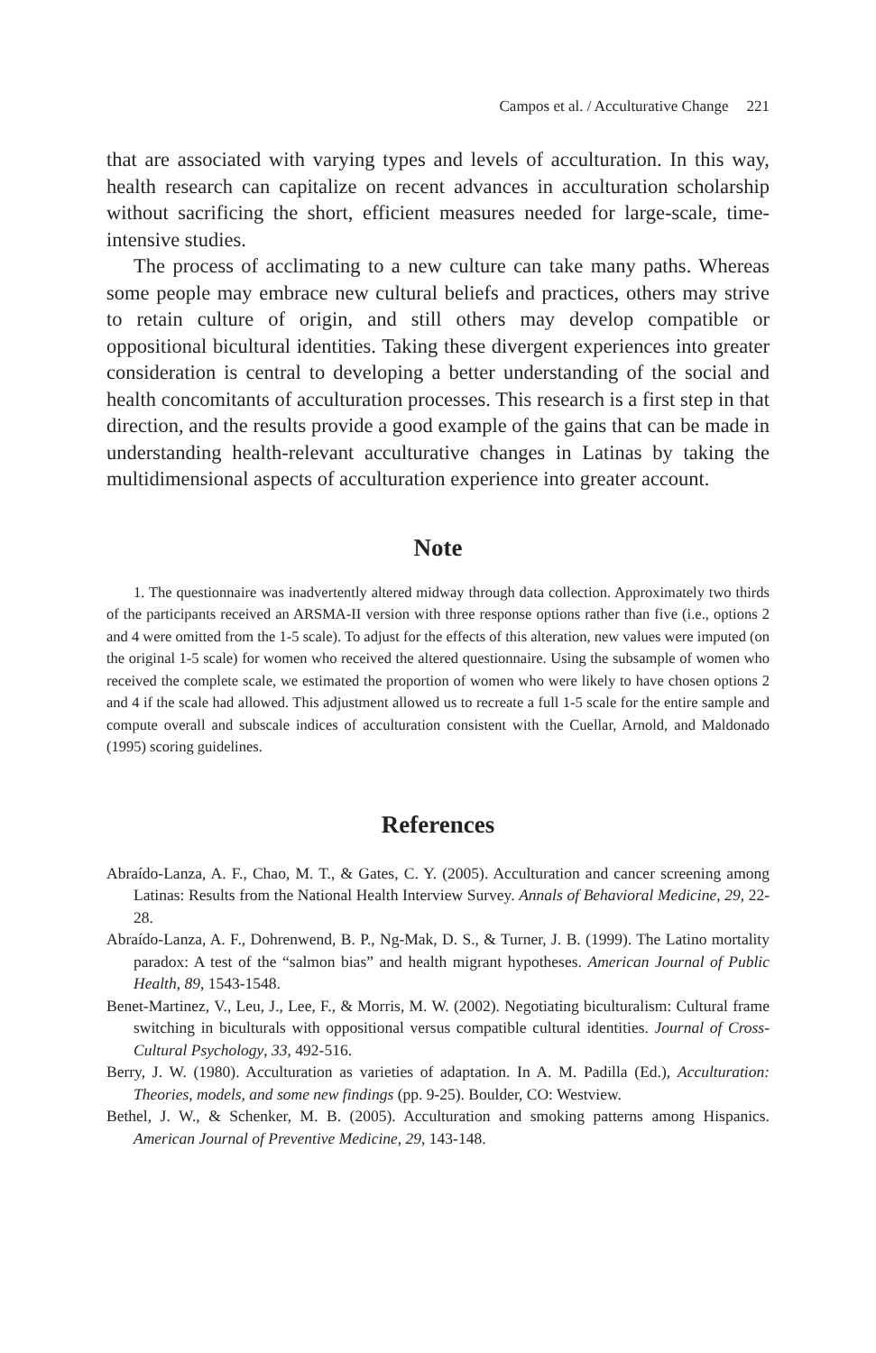Campos et al. / Acculturative Change 221
that are associated with varying types and levels of acculturation. In this way, health research can capitalize on recent advances in acculturation scholarship without sacrificing the short, efficient measures needed for large-scale, time-intensive studies.
The process of acclimating to a new culture can take many paths. Whereas some people may embrace new cultural beliefs and practices, others may strive to retain culture of origin, and still others may develop compatible or oppositional bicultural identities. Taking these divergent experiences into greater consideration is central to developing a better understanding of the social and health concomitants of acculturation processes. This research is a first step in that direction, and the results provide a good example of the gains that can be made in understanding health-relevant acculturative changes in Latinas by taking the multidimensional aspects of acculturation experience into greater account.
Note
1. The questionnaire was inadvertently altered midway through data collection. Approximately two thirds of the participants received an ARSMA-II version with three response options rather than five (i.e., options 2 and 4 were omitted from the 1-5 scale). To adjust for the effects of this alteration, new values were imputed (on the original 1-5 scale) for women who received the altered questionnaire. Using the subsample of women who received the complete scale, we estimated the proportion of women who were likely to have chosen options 2 and 4 if the scale had allowed. This adjustment allowed us to recreate a full 1-5 scale for the entire sample and compute overall and subscale indices of acculturation consistent with the Cuellar, Arnold, and Maldonado (1995) scoring guidelines.
References
Abraído-Lanza, A. F., Chao, M. T., & Gates, C. Y. (2005). Acculturation and cancer screening among Latinas: Results from the National Health Interview Survey. Annals of Behavioral Medicine, 29, 22-28.
Abraído-Lanza, A. F., Dohrenwend, B. P., Ng-Mak, D. S., & Turner, J. B. (1999). The Latino mortality paradox: A test of the “salmon bias” and health migrant hypotheses. American Journal of Public Health, 89, 1543-1548.
Benet-Martinez, V., Leu, J., Lee, F., & Morris, M. W. (2002). Negotiating biculturalism: Cultural frame switching in biculturals with oppositional versus compatible cultural identities. Journal of Cross-Cultural Psychology, 33, 492-516.
Berry, J. W. (1980). Acculturation as varieties of adaptation. In A. M. Padilla (Ed.), Acculturation: Theories, models, and some new findings (pp. 9-25). Boulder, CO: Westview.
Bethel, J. W., & Schenker, M. B. (2005). Acculturation and smoking patterns among Hispanics. American Journal of Preventive Medicine, 29, 143-148.